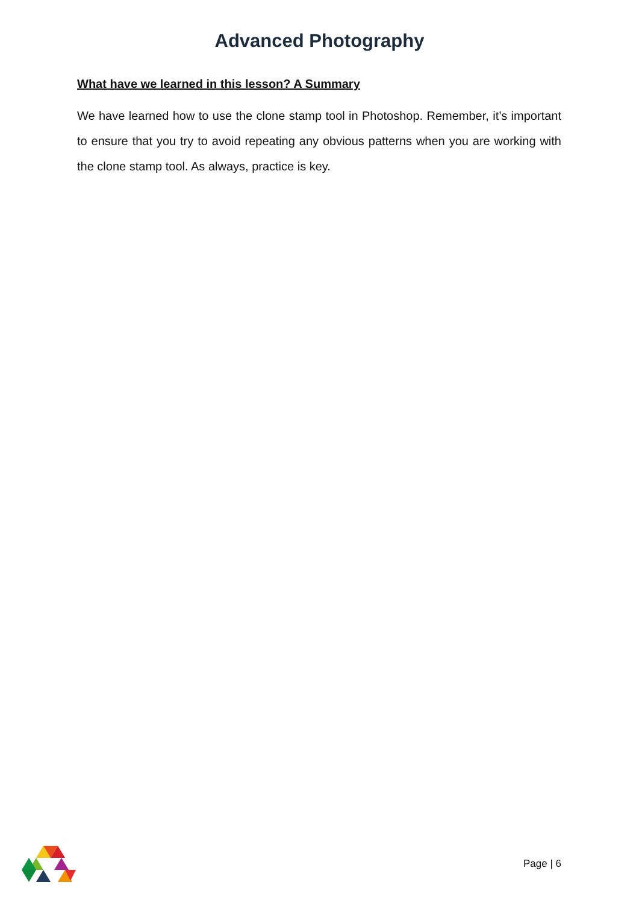Advanced Photography
What have we learned in this lesson? A Summary
We have learned how to use the clone stamp tool in Photoshop. Remember, it’s important to ensure that you try to avoid repeating any obvious patterns when you are working with the clone stamp tool. As always, practice is key.
Page | 6